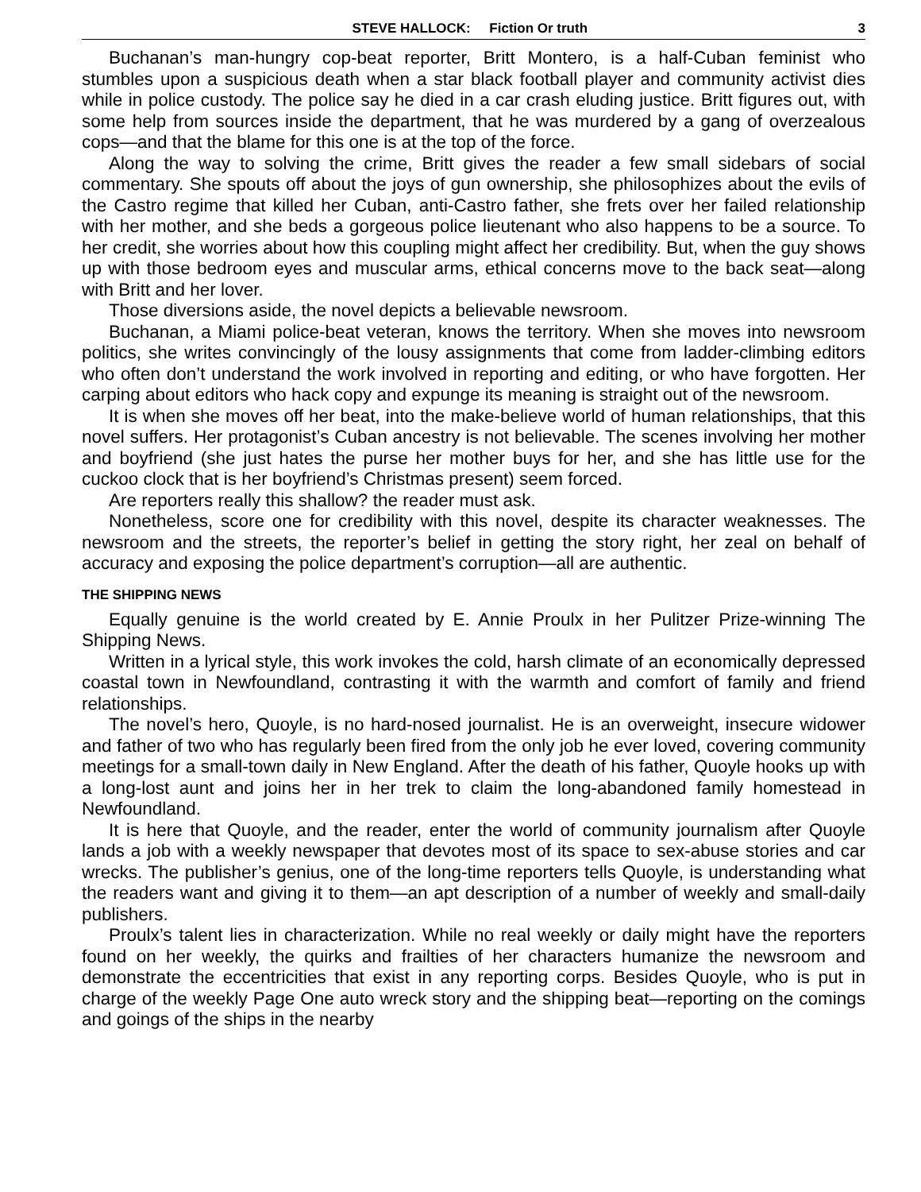STEVE HALLOCK: Fiction Or truth 3
Buchanan’s man-hungry cop-beat reporter, Britt Montero, is a half-Cuban feminist who stumbles upon a suspicious death when a star black football player and community activist dies while in police custody. The police say he died in a car crash eluding justice. Britt figures out, with some help from sources inside the department, that he was murdered by a gang of overzealous cops—and that the blame for this one is at the top of the force.
Along the way to solving the crime, Britt gives the reader a few small sidebars of social commentary. She spouts off about the joys of gun ownership, she philosophizes about the evils of the Castro regime that killed her Cuban, anti-Castro father, she frets over her failed relationship with her mother, and she beds a gorgeous police lieutenant who also happens to be a source. To her credit, she worries about how this coupling might affect her credibility. But, when the guy shows up with those bedroom eyes and muscular arms, ethical concerns move to the back seat—along with Britt and her lover.
Those diversions aside, the novel depicts a believable newsroom.
Buchanan, a Miami police-beat veteran, knows the territory. When she moves into newsroom politics, she writes convincingly of the lousy assignments that come from ladder-climbing editors who often don’t understand the work involved in reporting and editing, or who have forgotten. Her carping about editors who hack copy and expunge its meaning is straight out of the newsroom.
It is when she moves off her beat, into the make-believe world of human relationships, that this novel suffers. Her protagonist’s Cuban ancestry is not believable. The scenes involving her mother and boyfriend (she just hates the purse her mother buys for her, and she has little use for the cuckoo clock that is her boyfriend’s Christmas present) seem forced.
Are reporters really this shallow? the reader must ask.
Nonetheless, score one for credibility with this novel, despite its character weaknesses. The newsroom and the streets, the reporter’s belief in getting the story right, her zeal on behalf of accuracy and exposing the police department’s corruption—all are authentic.
THE SHIPPING NEWS
Equally genuine is the world created by E. Annie Proulx in her Pulitzer Prize-winning The Shipping News.
Written in a lyrical style, this work invokes the cold, harsh climate of an economically depressed coastal town in Newfoundland, contrasting it with the warmth and comfort of family and friend relationships.
The novel’s hero, Quoyle, is no hard-nosed journalist. He is an overweight, insecure widower and father of two who has regularly been fired from the only job he ever loved, covering community meetings for a small-town daily in New England. After the death of his father, Quoyle hooks up with a long-lost aunt and joins her in her trek to claim the long-abandoned family homestead in Newfoundland.
It is here that Quoyle, and the reader, enter the world of community journalism after Quoyle lands a job with a weekly newspaper that devotes most of its space to sex-abuse stories and car wrecks. The publisher’s genius, one of the long-time reporters tells Quoyle, is understanding what the readers want and giving it to them—an apt description of a number of weekly and small-daily publishers.
Proulx’s talent lies in characterization. While no real weekly or daily might have the reporters found on her weekly, the quirks and frailties of her characters humanize the newsroom and demonstrate the eccentricities that exist in any reporting corps. Besides Quoyle, who is put in charge of the weekly Page One auto wreck story and the shipping beat—reporting on the comings and goings of the ships in the nearby